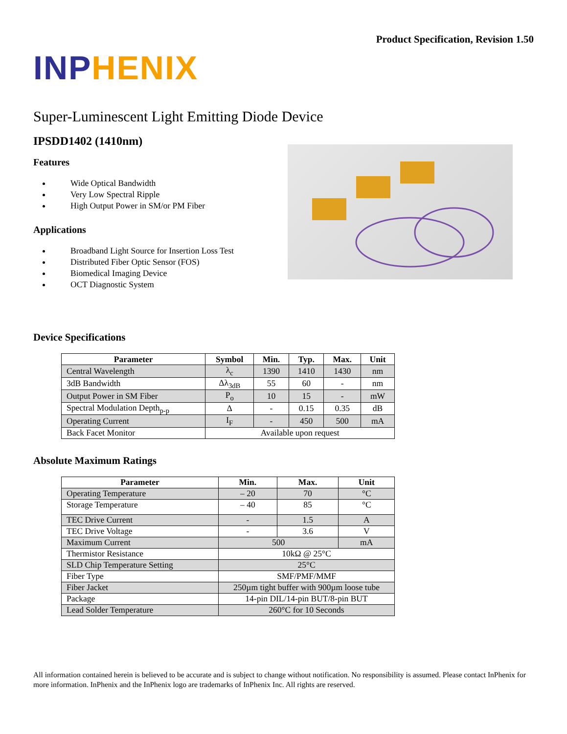Product Specification, Revision 1.50
INP HENIX
Super-Luminescent Light Emitting Diode Device
IPSDD1402 (1410nm)
Features
Wide Optical Bandwidth
Very Low Spectral Ripple
High Output Power in SM/or PM Fiber
Applications
Broadband Light Source for Insertion Loss Test
Distributed Fiber Optic Sensor (FOS)
Biomedical Imaging Device
OCT Diagnostic System
Device Specifications
| Parameter | Symbol | Min. | Typ. | Max. | Unit |
| --- | --- | --- | --- | --- | --- |
| Central Wavelength | λ<sub>c</sub> | 1390 | 1410 | 1430 | nm |
| 3dB Bandwidth | Δλ<sub>3dB</sub> | 55 | 60 | - | nm |
| Output Power in SM Fiber | P<sub>o</sub> | 10 | 15 | - | mW |
| Spectral Modulation Depth<sub>p-p</sub> | Δ | - | 0.15 | 0.35 | dB |
| Operating Current | I<sub>F</sub> | - | 450 | 500 | mA |
| Back Facet Monitor | Available upon request | | | | |
Absolute Maximum Ratings
| Parameter | Min. | Max. | Unit |
| --- | --- | --- | --- |
| Operating Temperature | – 20 | 70 | °C |
| Storage Temperature | – 40 | 85 | °C |
| TEC Drive Current | - | 1.5 | A |
| TEC Drive Voltage | - | 3.6 | V |
| Maximum Current | 500 | | mA |
| Thermistor Resistance | 10kΩ @ 25°C | | |
| SLD Chip Temperature Setting | 25°C | | |
| Fiber Type | SMF/PMF/MMF | | |
| Fiber Jacket | 250µm tight buffer with 900µm loose tube | | |
| Package | 14-pin DIL/14-pin BUT/8-pin BUT | | |
| Lead Solder Temperature | 260°C for 10 Seconds | | |
All information contained herein is believed to be accurate and is subject to change without notification. No responsibility is assumed. Please contact InPhenix for more information. InPhenix and the InPhenix logo are trademarks of InPhenix Inc. All rights are reserved.